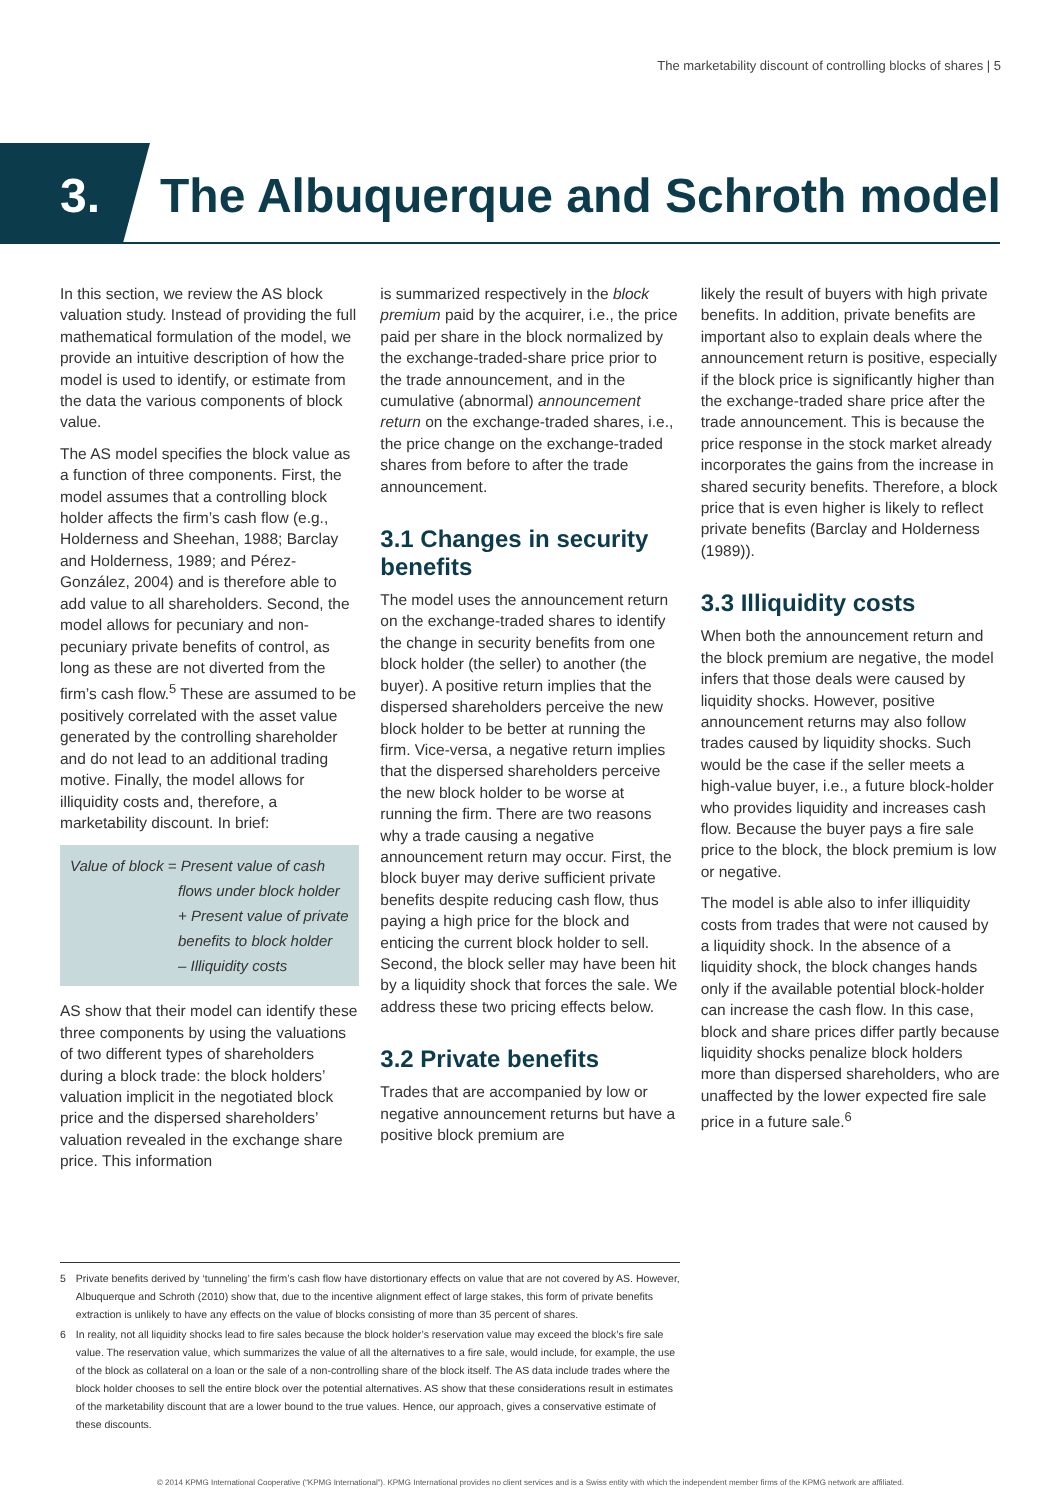The marketability discount of controlling blocks of shares | 5
3. The Albuquerque and Schroth model
In this section, we review the AS block valuation study. Instead of providing the full mathematical formulation of the model, we provide an intuitive description of how the model is used to identify, or estimate from the data the various components of block value.
The AS model specifies the block value as a function of three components. First, the model assumes that a controlling block holder affects the firm’s cash flow (e.g., Holderness and Sheehan, 1988; Barclay and Holderness, 1989; and Pérez-González, 2004) and is therefore able to add value to all shareholders. Second, the model allows for pecuniary and non-pecuniary private benefits of control, as long as these are not diverted from the firm’s cash flow.<sup>5</sup> These are assumed to be positively correlated with the asset value generated by the controlling shareholder and do not lead to an additional trading motive. Finally, the model allows for illiquidity costs and, therefore, a marketability discount. In brief:
Value of block = Present value of cash
flows under block holder
+ Present value of private
benefits to block holder
– Illiquidity costs
AS show that their model can identify these three components by using the valuations of two different types of shareholders during a block trade: the block holders’ valuation implicit in the negotiated block price and the dispersed shareholders’ valuation revealed in the exchange share price. This information
is summarized respectively in the block premium paid by the acquirer, i.e., the price paid per share in the block normalized by the exchange-traded-share price prior to the trade announcement, and in the cumulative (abnormal) announcement return on the exchange-traded shares, i.e., the price change on the exchange-traded shares from before to after the trade announcement.
3.1 Changes in security benefits
The model uses the announcement return on the exchange-traded shares to identify the change in security benefits from one block holder (the seller) to another (the buyer). A positive return implies that the dispersed shareholders perceive the new block holder to be better at running the firm. Vice-versa, a negative return implies that the dispersed shareholders perceive the new block holder to be worse at running the firm. There are two reasons why a trade causing a negative announcement return may occur. First, the block buyer may derive sufficient private benefits despite reducing cash flow, thus paying a high price for the block and enticing the current block holder to sell. Second, the block seller may have been hit by a liquidity shock that forces the sale. We address these two pricing effects below.
3.2 Private benefits
Trades that are accompanied by low or negative announcement returns but have a positive block premium are
likely the result of buyers with high private benefits. In addition, private benefits are important also to explain deals where the announcement return is positive, especially if the block price is significantly higher than the exchange-traded share price after the trade announcement. This is because the price response in the stock market already incorporates the gains from the increase in shared security benefits. Therefore, a block price that is even higher is likely to reflect private benefits (Barclay and Holderness (1989)).
3.3 Illiquidity costs
When both the announcement return and the block premium are negative, the model infers that those deals were caused by liquidity shocks. However, positive announcement returns may also follow trades caused by liquidity shocks. Such would be the case if the seller meets a high-value buyer, i.e., a future block-holder who provides liquidity and increases cash flow. Because the buyer pays a fire sale price to the block, the block premium is low or negative.
The model is able also to infer illiquidity costs from trades that were not caused by a liquidity shock. In the absence of a liquidity shock, the block changes hands only if the available potential block-holder can increase the cash flow. In this case, block and share prices differ partly because liquidity shocks penalize block holders more than dispersed shareholders, who are unaffected by the lower expected fire sale price in a future sale.<sup>6</sup>
5 Private benefits derived by ‘tunneling’ the firm’s cash flow have distortionary effects on value that are not covered by AS. However, Albuquerque and Schroth (2010) show that, due to the incentive alignment effect of large stakes, this form of private benefits extraction is unlikely to have any effects on the value of blocks consisting of more than 35 percent of shares.
6 In reality, not all liquidity shocks lead to fire sales because the block holder’s reservation value may exceed the block’s fire sale value. The reservation value, which summarizes the value of all the alternatives to a fire sale, would include, for example, the use of the block as collateral on a loan or the sale of a non-controlling share of the block itself. The AS data include trades where the block holder chooses to sell the entire block over the potential alternatives. AS show that these considerations result in estimates of the marketability discount that are a lower bound to the true values. Hence, our approach, gives a conservative estimate of these discounts.
© 2014 KPMG International Cooperative (“KPMG International”). KPMG International provides no client services and is a Swiss entity with which the independent member firms of the KPMG network are affiliated.